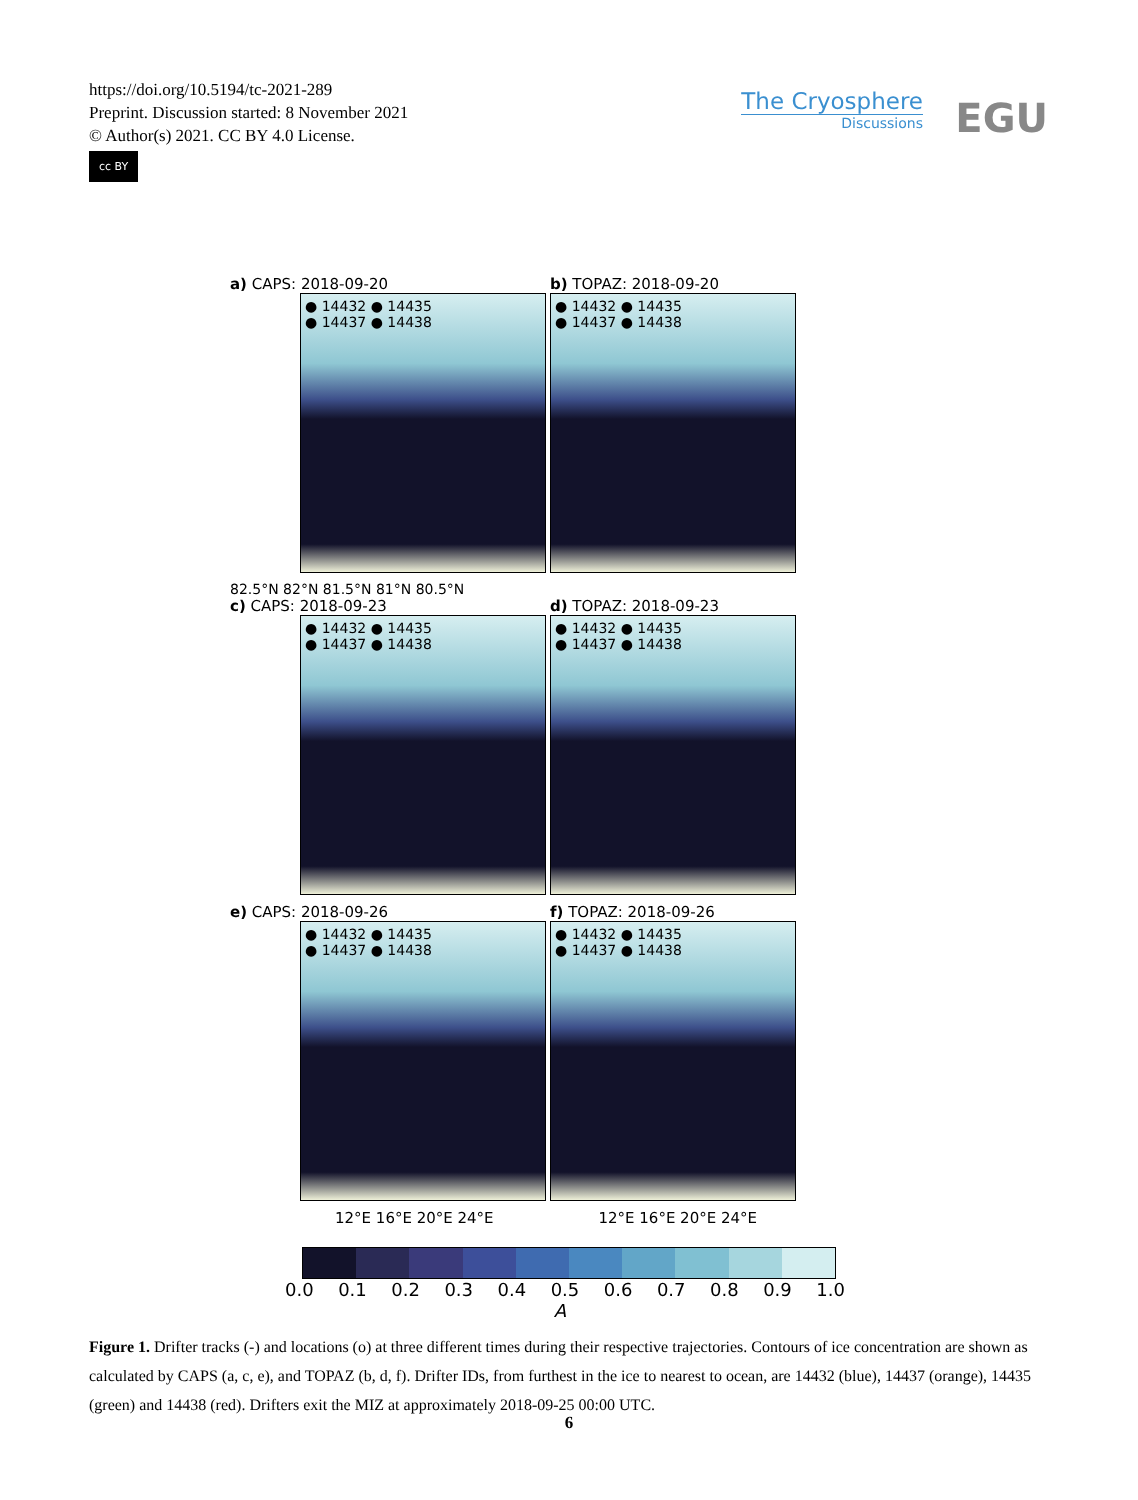https://doi.org/10.5194/tc-2021-289
Preprint. Discussion started: 8 November 2021
© Author(s) 2021. CC BY 4.0 License.
cc BY
The Cryosphere
Discussions
EGU
a) CAPS: 2018-09-20
● 14432 ● 14435
● 14437 ● 14438
b) TOPAZ: 2018-09-20
● 14432 ● 14435
● 14437 ● 14438
82.5°N 82°N 81.5°N 81°N 80.5°N
c) CAPS: 2018-09-23
● 14432 ● 14435
● 14437 ● 14438
d) TOPAZ: 2018-09-23
● 14432 ● 14435
● 14437 ● 14438
e) CAPS: 2018-09-26
● 14432 ● 14435
● 14437 ● 14438
f) TOPAZ: 2018-09-26
● 14432 ● 14435
● 14437 ● 14438
12°E 16°E 20°E 24°E 12°E 16°E 20°E 24°E
0.0 0.1 0.2 0.3 0.4 0.5 0.6 0.7 0.8 0.9 1.0
A
Figure 1. Drifter tracks (-) and locations (o) at three different times during their respective trajectories. Contours of ice concentration are shown as calculated by CAPS (a, c, e), and TOPAZ (b, d, f). Drifter IDs, from furthest in the ice to nearest to ocean, are 14432 (blue), 14437 (orange), 14435 (green) and 14438 (red). Drifters exit the MIZ at approximately 2018-09-25 00:00 UTC.
6